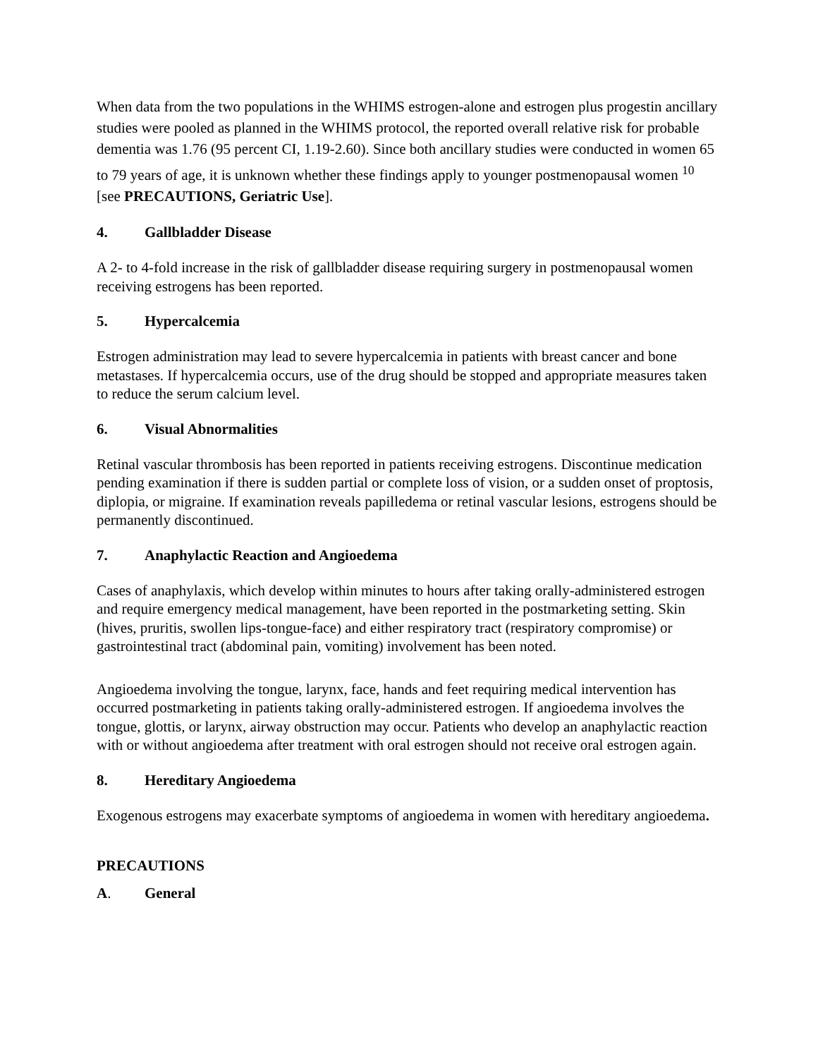When data from the two populations in the WHIMS estrogen-alone and estrogen plus progestin ancillary studies were pooled as planned in the WHIMS protocol, the reported overall relative risk for probable dementia was 1.76 (95 percent CI, 1.19-2.60). Since both ancillary studies were conducted in women 65 to 79 years of age, it is unknown whether these findings apply to younger postmenopausal women <sup>10</sup> [see PRECAUTIONS, Geriatric Use].
4. Gallbladder Disease
A 2- to 4-fold increase in the risk of gallbladder disease requiring surgery in postmenopausal women receiving estrogens has been reported.
5. Hypercalcemia
Estrogen administration may lead to severe hypercalcemia in patients with breast cancer and bone metastases. If hypercalcemia occurs, use of the drug should be stopped and appropriate measures taken to reduce the serum calcium level.
6. Visual Abnormalities
Retinal vascular thrombosis has been reported in patients receiving estrogens. Discontinue medication pending examination if there is sudden partial or complete loss of vision, or a sudden onset of proptosis, diplopia, or migraine. If examination reveals papilledema or retinal vascular lesions, estrogens should be permanently discontinued.
7. Anaphylactic Reaction and Angioedema
Cases of anaphylaxis, which develop within minutes to hours after taking orally-administered estrogen and require emergency medical management, have been reported in the postmarketing setting. Skin (hives, pruritis, swollen lips-tongue-face) and either respiratory tract (respiratory compromise) or gastrointestinal tract (abdominal pain, vomiting) involvement has been noted.
Angioedema involving the tongue, larynx, face, hands and feet requiring medical intervention has occurred postmarketing in patients taking orally-administered estrogen. If angioedema involves the tongue, glottis, or larynx, airway obstruction may occur. Patients who develop an anaphylactic reaction with or without angioedema after treatment with oral estrogen should not receive oral estrogen again.
8. Hereditary Angioedema
Exogenous estrogens may exacerbate symptoms of angioedema in women with hereditary angioedema.
PRECAUTIONS
A. General